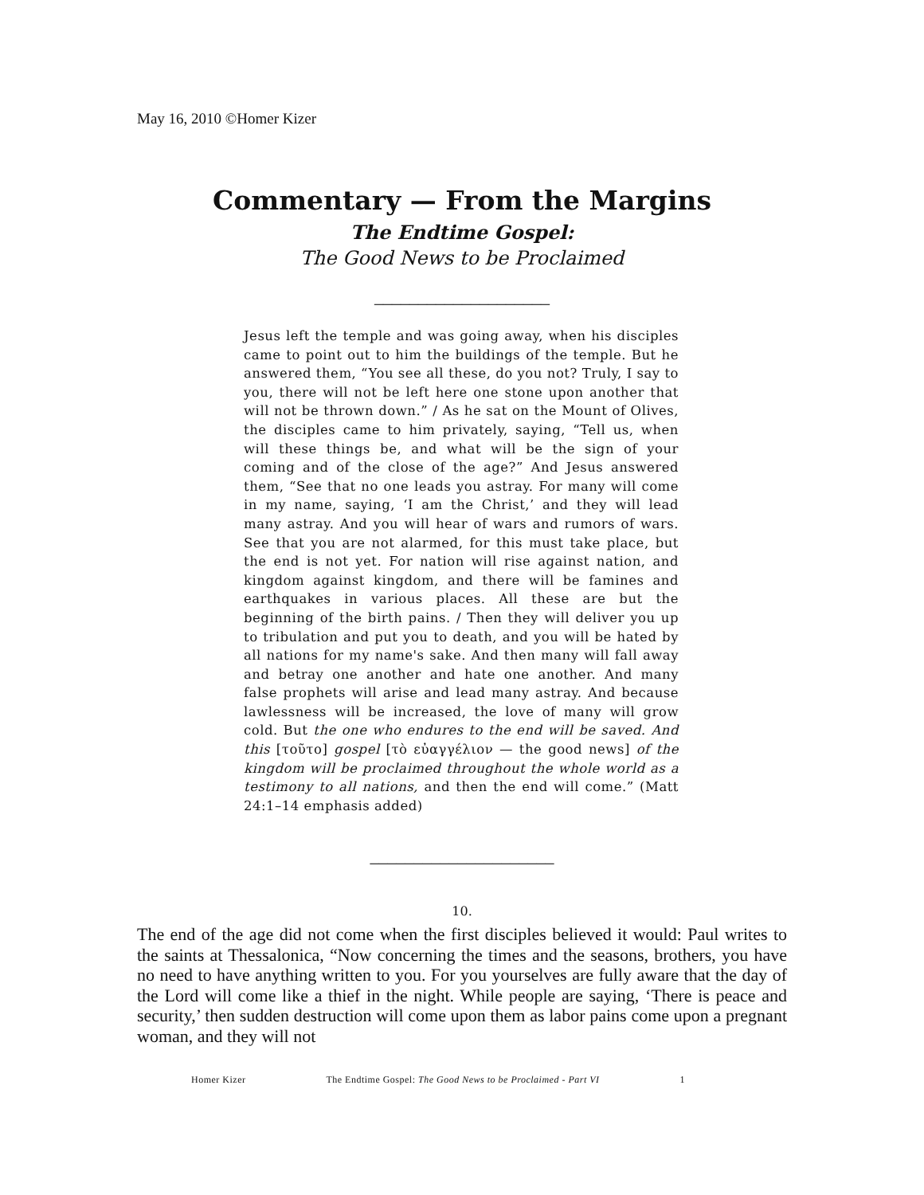May 16, 2010 ©Homer Kizer
Commentary — From the Margins
The Endtime Gospel:
The Good News to be Proclaimed
____________________
Jesus left the temple and was going away, when his disciples came to point out to him the buildings of the temple. But he answered them, “You see all these, do you not? Truly, I say to you, there will not be left here one stone upon another that will not be thrown down.” / As he sat on the Mount of Olives, the disciples came to him privately, saying, “Tell us, when will these things be, and what will be the sign of your coming and of the close of the age?” And Jesus answered them, “See that no one leads you astray. For many will come in my name, saying, ‘I am the Christ,’ and they will lead many astray. And you will hear of wars and rumors of wars. See that you are not alarmed, for this must take place, but the end is not yet. For nation will rise against nation, and kingdom against kingdom, and there will be famines and earthquakes in various places. All these are but the beginning of the birth pains. / Then they will deliver you up to tribulation and put you to death, and you will be hated by all nations for my name's sake. And then many will fall away and betray one another and hate one another. And many false prophets will arise and lead many astray. And because lawlessness will be increased, the love of many will grow cold. But the one who endures to the end will be saved. And this [τοῦτο] gospel [τὸ εὐαγγέλιον — the good news] of the kingdom will be proclaimed throughout the whole world as a testimony to all nations, and then the end will come.” (Matt 24:1–14 emphasis added)
_____________________
10.
The end of the age did not come when the first disciples believed it would: Paul writes to the saints at Thessalonica, “Now concerning the times and the seasons, brothers, you have no need to have anything written to you. For you yourselves are fully aware that the day of the Lord will come like a thief in the night. While people are saying, ‘There is peace and security,’ then sudden destruction will come upon them as labor pains come upon a pregnant woman, and they will not
Homer Kizer The Endtime Gospel: The Good News to be Proclaimed - Part VI 1